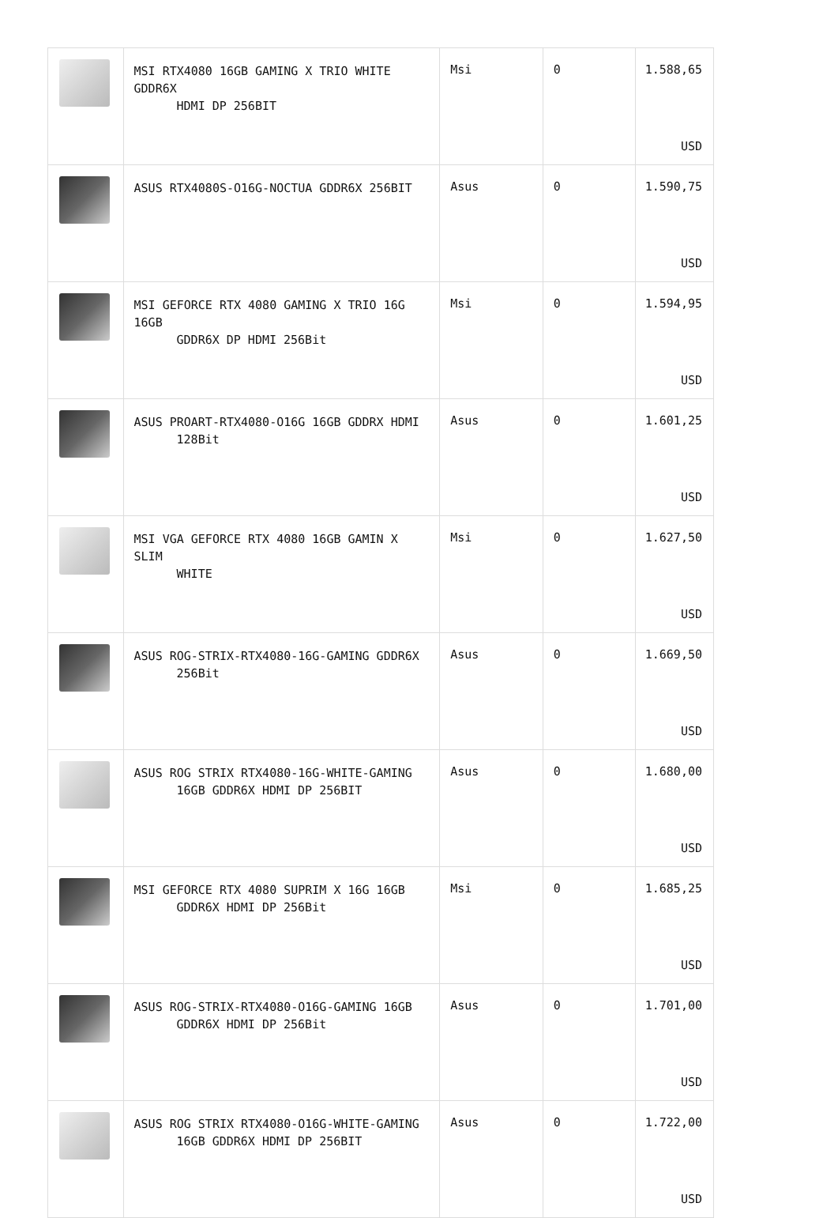| | MSI RTX4080 16GB GAMING X TRIO WHITE GDDR6X HDMI DP 256BIT | Msi | 0 | 1.588,65 USD |
| | ASUS RTX4080S-O16G-NOCTUA GDDR6X 256BIT | Asus | 0 | 1.590,75 USD |
| | MSI GEFORCE RTX 4080 GAMING X TRIO 16G 16GB GDDR6X DP HDMI 256Bit | Msi | 0 | 1.594,95 USD |
| | ASUS PROART-RTX4080-O16G 16GB GDDRX HDMI 128Bit | Asus | 0 | 1.601,25 USD |
| | MSI VGA GEFORCE RTX 4080 16GB GAMIN X SLIM WHITE | Msi | 0 | 1.627,50 USD |
| | ASUS ROG-STRIX-RTX4080-16G-GAMING GDDR6X 256Bit | Asus | 0 | 1.669,50 USD |
| | ASUS ROG STRIX RTX4080-16G-WHITE-GAMING 16GB GDDR6X HDMI DP 256BIT | Asus | 0 | 1.680,00 USD |
| | MSI GEFORCE RTX 4080 SUPRIM X 16G 16GB GDDR6X HDMI DP 256Bit | Msi | 0 | 1.685,25 USD |
| | ASUS ROG-STRIX-RTX4080-O16G-GAMING 16GB GDDR6X HDMI DP 256Bit | Asus | 0 | 1.701,00 USD |
| | ASUS ROG STRIX RTX4080-O16G-WHITE-GAMING 16GB GDDR6X HDMI DP 256BIT | Asus | 0 | 1.722,00 USD |